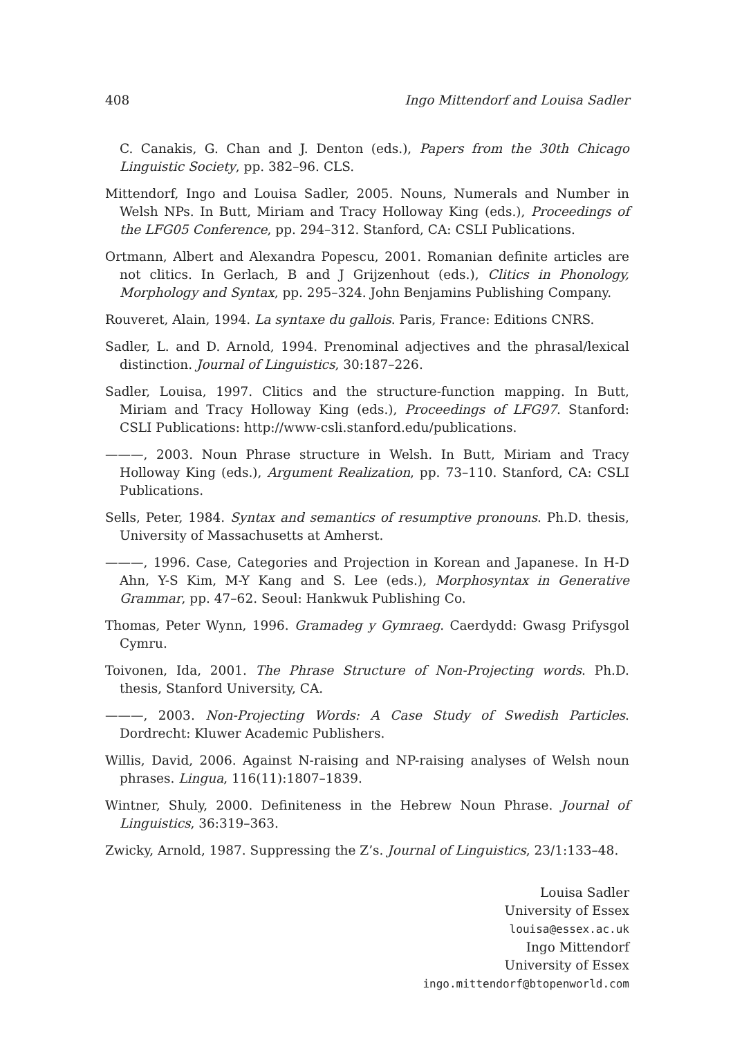408 Ingo Mittendorf and Louisa Sadler
C. Canakis, G. Chan and J. Denton (eds.), Papers from the 30th Chicago Linguistic Society, pp. 382–96. CLS.
Mittendorf, Ingo and Louisa Sadler, 2005. Nouns, Numerals and Number in Welsh NPs. In Butt, Miriam and Tracy Holloway King (eds.), Proceedings of the LFG05 Conference, pp. 294–312. Stanford, CA: CSLI Publications.
Ortmann, Albert and Alexandra Popescu, 2001. Romanian definite articles are not clitics. In Gerlach, B and J Grijzenhout (eds.), Clitics in Phonology, Morphology and Syntax, pp. 295–324. John Benjamins Publishing Company.
Rouveret, Alain, 1994. La syntaxe du gallois. Paris, France: Editions CNRS.
Sadler, L. and D. Arnold, 1994. Prenominal adjectives and the phrasal/lexical distinction. Journal of Linguistics, 30:187–226.
Sadler, Louisa, 1997. Clitics and the structure-function mapping. In Butt, Miriam and Tracy Holloway King (eds.), Proceedings of LFG97. Stanford: CSLI Publications: http://www-csli.stanford.edu/publications.
———, 2003. Noun Phrase structure in Welsh. In Butt, Miriam and Tracy Holloway King (eds.), Argument Realization, pp. 73–110. Stanford, CA: CSLI Publications.
Sells, Peter, 1984. Syntax and semantics of resumptive pronouns. Ph.D. thesis, University of Massachusetts at Amherst.
———, 1996. Case, Categories and Projection in Korean and Japanese. In H-D Ahn, Y-S Kim, M-Y Kang and S. Lee (eds.), Morphosyntax in Generative Grammar, pp. 47–62. Seoul: Hankwuk Publishing Co.
Thomas, Peter Wynn, 1996. Gramadeg y Gymraeg. Caerdydd: Gwasg Prifysgol Cymru.
Toivonen, Ida, 2001. The Phrase Structure of Non-Projecting words. Ph.D. thesis, Stanford University, CA.
———, 2003. Non-Projecting Words: A Case Study of Swedish Particles. Dordrecht: Kluwer Academic Publishers.
Willis, David, 2006. Against N-raising and NP-raising analyses of Welsh noun phrases. Lingua, 116(11):1807–1839.
Wintner, Shuly, 2000. Definiteness in the Hebrew Noun Phrase. Journal of Linguistics, 36:319–363.
Zwicky, Arnold, 1987. Suppressing the Z’s. Journal of Linguistics, 23/1:133–48.
Louisa Sadler
University of Essex
louisa@essex.ac.uk
Ingo Mittendorf
University of Essex
ingo.mittendorf@btopenworld.com